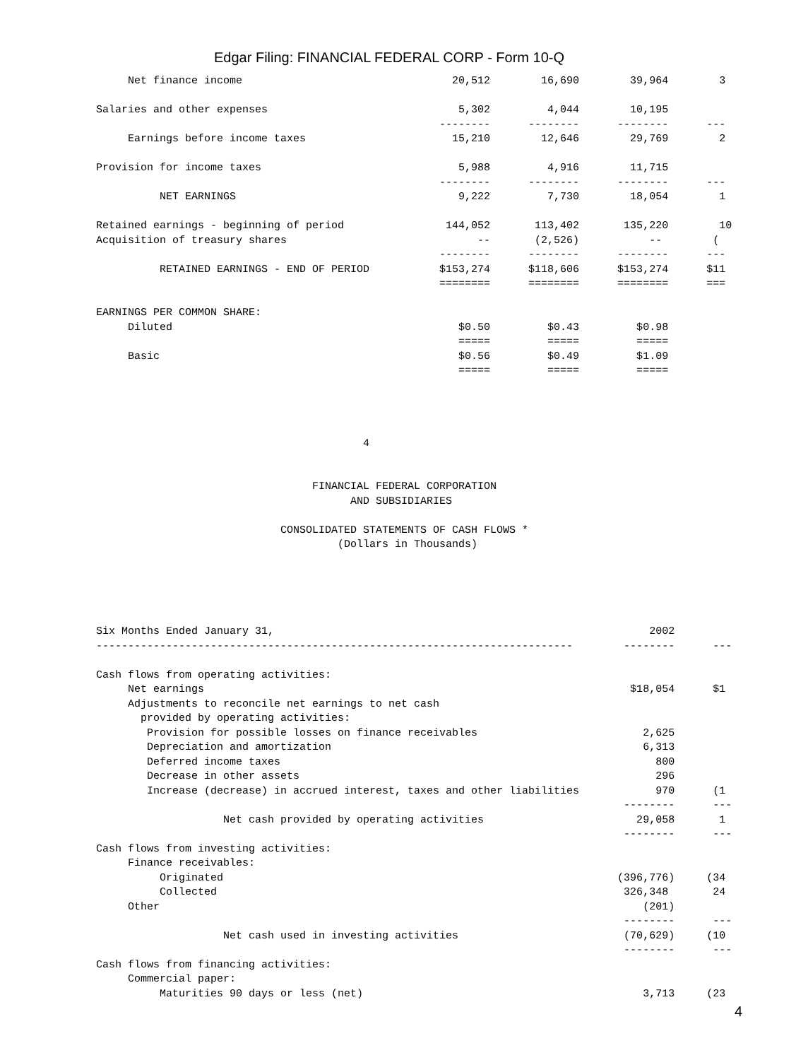Edgar Filing: FINANCIAL FEDERAL CORP - Form 10-Q
     Net finance income                                 20,512        16,690        39,964        3

Salaries and other expenses                              5,302         4,044        10,195
                                                      --------      --------      --------      ---
     Earnings before income taxes                       15,210        12,646        29,769        2

Provision for income taxes                               5,988         4,916        11,715
                                                      --------      --------      --------      ---
          NET EARNINGS                                   9,222         7,730        18,054        1

Retained earnings - beginning of period                144,052       113,402       135,220        10
Acquisition of treasury shares                              --       (2,526)           --        (
                                                      --------      --------      --------      ---
          RETAINED EARNINGS - END OF PERIOD           $153,274      $118,606      $153,274      $11
                                                      ========      ========      ========      ===

EARNINGS PER COMMON SHARE:
     Diluted                                             $0.50         $0.43         $0.98
                                                         =====         =====         =====
     Basic                                               $0.56         $0.49         $1.09
                                                         =====         =====         =====




                                          4


                                  FINANCIAL FEDERAL CORPORATION
                                        AND SUBSIDIARIES

                             CONSOLIDATED STATEMENTS OF CASH FLOWS *
                                      (Dollars in Thousands)





Six Months Ended January 31,                                                           2002
---------------------------------------------------------------------------        --------      ---

Cash flows from operating activities:
     Net earnings                                                                   $18,054      $1
     Adjustments to reconcile net earnings to net cash
       provided by operating activities:
        Provision for possible losses on finance receivables                          2,625
        Depreciation and amortization                                                 6,313
        Deferred income taxes                                                           800
        Decrease in other assets                                                        296
        Increase (decrease) in accrued interest, taxes and other liabilities            970      (1
                                                                                   --------      ---
                    Net cash provided by operating activities                        29,058       1
                                                                                   --------      ---
Cash flows from investing activities:
     Finance receivables:
          Originated                                                              (396,776)     (34
          Collected                                                                326,348       24
     Other                                                                            (201)
                                                                                   --------      ---
                    Net cash used in investing activities                          (70,629)     (10
                                                                                   --------      ---
Cash flows from financing activities:
     Commercial paper:
          Maturities 90 days or less (net)                                            3,713     (23
4